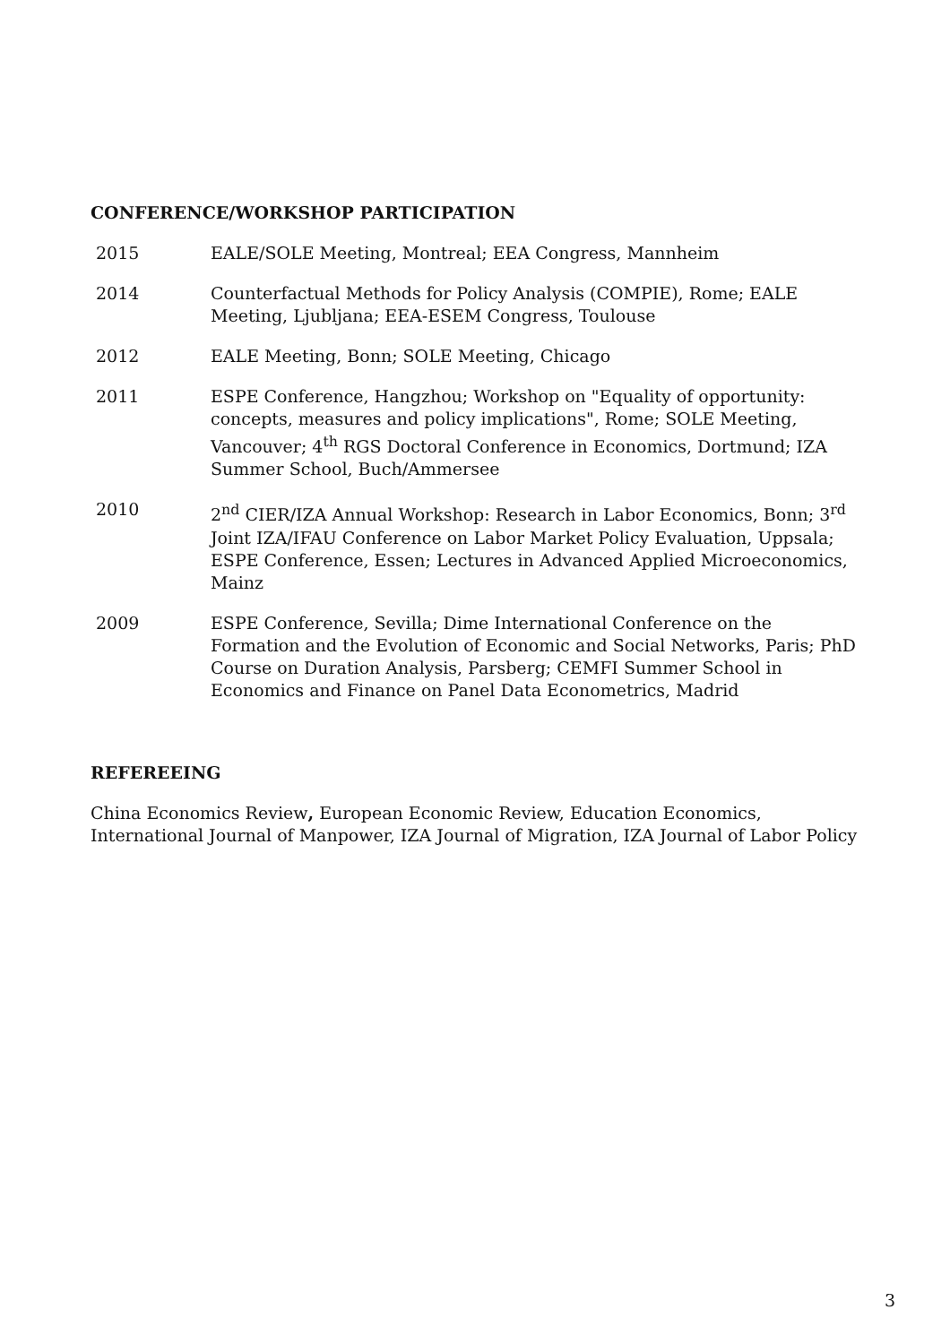CONFERENCE/WORKSHOP PARTICIPATION
2015 EALE/SOLE Meeting, Montreal; EEA Congress, Mannheim
2014 Counterfactual Methods for Policy Analysis (COMPIE), Rome; EALE Meeting, Ljubljana; EEA-ESEM Congress, Toulouse
2012 EALE Meeting, Bonn; SOLE Meeting, Chicago
2011 ESPE Conference, Hangzhou; Workshop on "Equality of opportunity: concepts, measures and policy implications", Rome; SOLE Meeting, Vancouver; 4<sup>th</sup> RGS Doctoral Conference in Economics, Dortmund; IZA Summer School, Buch/Ammersee
2010 2<sup>nd</sup> CIER/IZA Annual Workshop: Research in Labor Economics, Bonn; 3<sup>rd</sup> Joint IZA/IFAU Conference on Labor Market Policy Evaluation, Uppsala; ESPE Conference, Essen; Lectures in Advanced Applied Microeconomics, Mainz
2009 ESPE Conference, Sevilla; Dime International Conference on the Formation and the Evolution of Economic and Social Networks, Paris; PhD Course on Duration Analysis, Parsberg; CEMFI Summer School in Economics and Finance on Panel Data Econometrics, Madrid
REFEREEING
China Economics Review, European Economic Review, Education Economics, International Journal of Manpower, IZA Journal of Migration, IZA Journal of Labor Policy
3